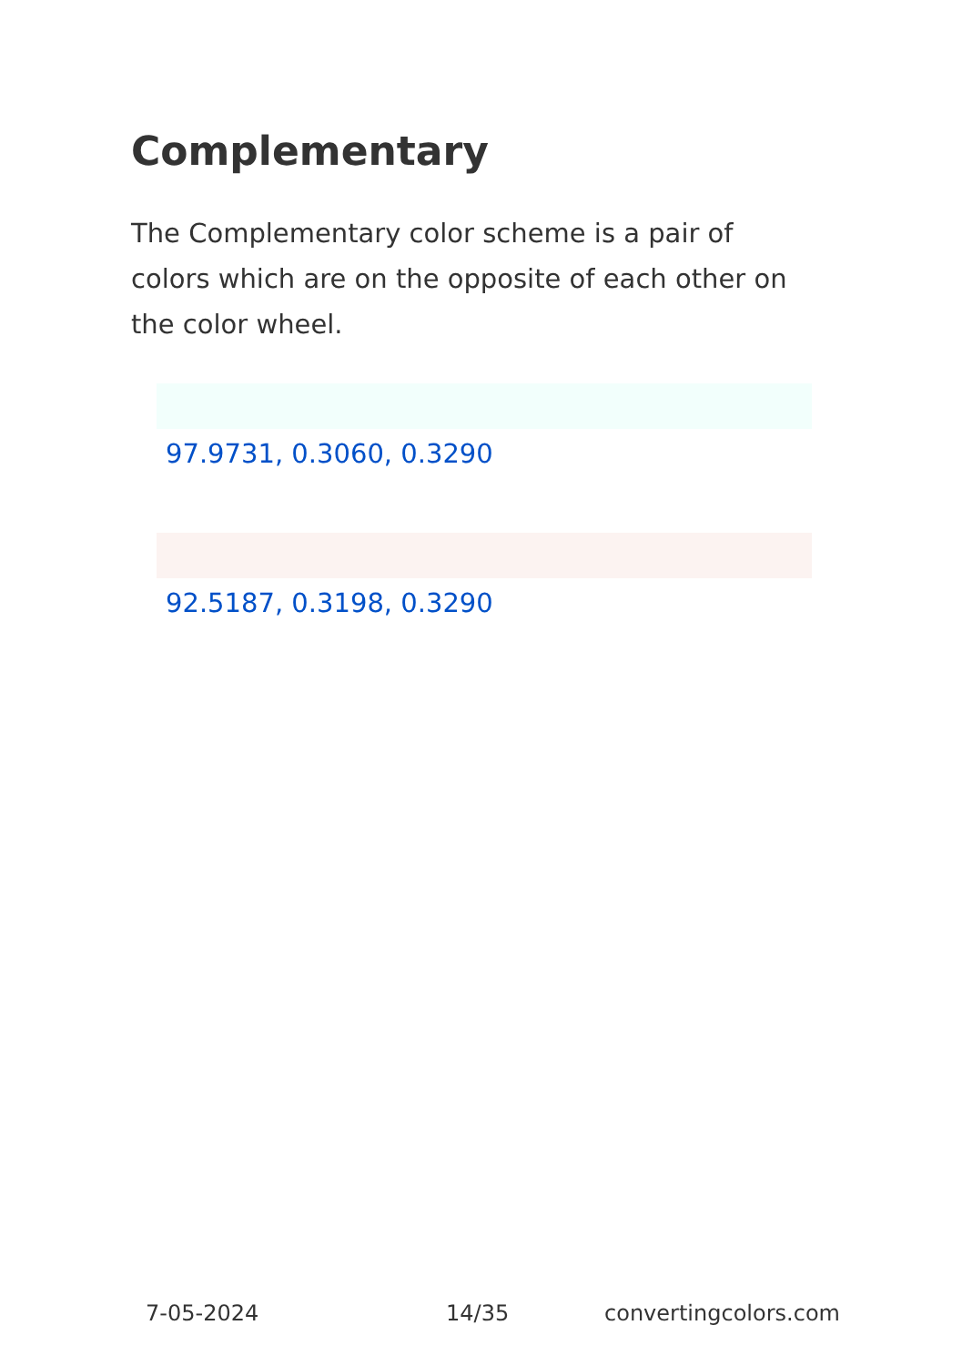Complementary
The Complementary color scheme is a pair of colors which are on the opposite of each other on the color wheel.
97.9731, 0.3060, 0.3290
92.5187, 0.3198, 0.3290
7-05-2024 14/35 convertingcolors.com